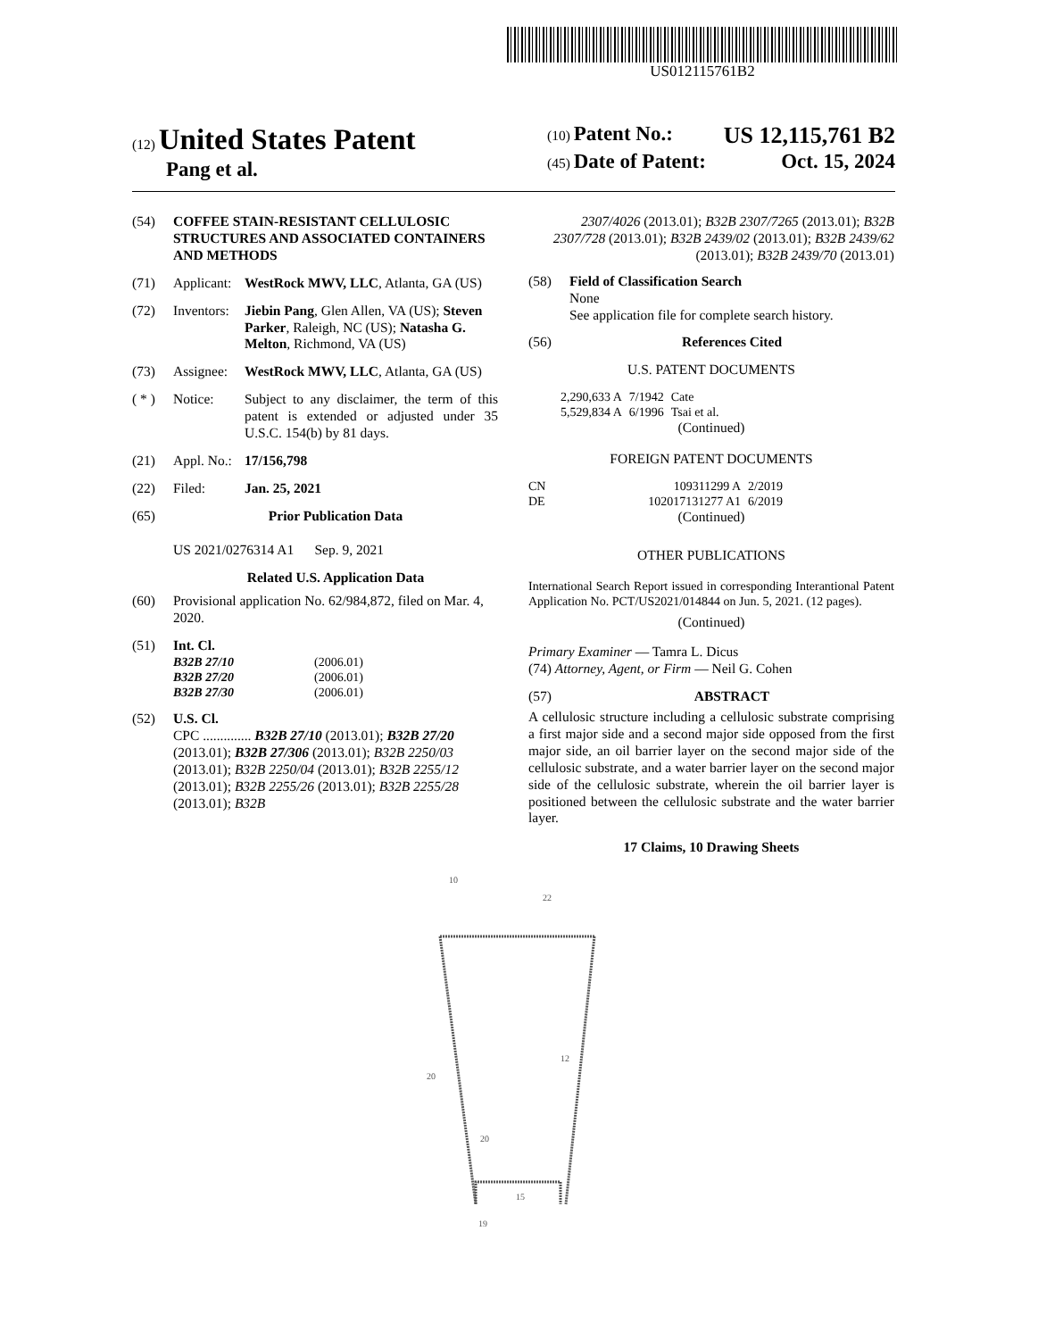US012115761B2
(12) United States Patent
Pang et al.
(10) Patent No.: US 12,115,761 B2
(45) Date of Patent: Oct. 15, 2024
(54) COFFEE STAIN-RESISTANT CELLULOSIC STRUCTURES AND ASSOCIATED CONTAINERS AND METHODS
(71) Applicant: WestRock MWV, LLC, Atlanta, GA (US)
(72) Inventors: Jiebin Pang, Glen Allen, VA (US); Steven Parker, Raleigh, NC (US); Natasha G. Melton, Richmond, VA (US)
(73) Assignee: WestRock MWV, LLC, Atlanta, GA (US)
( * ) Notice: Subject to any disclaimer, the term of this patent is extended or adjusted under 35 U.S.C. 154(b) by 81 days.
(21) Appl. No.: 17/156,798
(22) Filed: Jan. 25, 2021
(65) Prior Publication Data
US 2021/0276314 A1 Sep. 9, 2021
Related U.S. Application Data
(60) Provisional application No. 62/984,872, filed on Mar. 4, 2020.
(51) Int. Cl.
| B32B 27/10 | (2006.01) |
| B32B 27/20 | (2006.01) |
| B32B 27/30 | (2006.01) |
(52) U.S. Cl.
CPC .............. B32B 27/10 (2013.01); B32B 27/20 (2013.01); B32B 27/306 (2013.01); B32B 2250/03 (2013.01); B32B 2250/04 (2013.01); B32B 2255/12 (2013.01); B32B 2255/26 (2013.01); B32B 2255/28 (2013.01); B32B
2307/4026 (2013.01); B32B 2307/7265 (2013.01); B32B 2307/728 (2013.01); B32B 2439/02 (2013.01); B32B 2439/62 (2013.01); B32B 2439/70 (2013.01)
(58) Field of Classification Search
None
See application file for complete search history.
(56) References Cited
U.S. PATENT DOCUMENTS
| 2,290,633 A | 7/1942 | Cate |
| 5,529,834 A | 6/1996 | Tsai et al. |
(Continued)
FOREIGN PATENT DOCUMENTS
| CN | 109311299 A | 2/2019 |
| DE | 102017131277 A1 | 6/2019 |
(Continued)
OTHER PUBLICATIONS
International Search Report issued in corresponding Interantional Patent Application No. PCT/US2021/014844 on Jun. 5, 2021. (12 pages).
(Continued)
Primary Examiner — Tamra L. Dicus
(74) Attorney, Agent, or Firm — Neil G. Cohen
(57) ABSTRACT
A cellulosic structure including a cellulosic substrate comprising a first major side and a second major side opposed from the first major side, an oil barrier layer on the second major side of the cellulosic substrate, and a water barrier layer on the second major side of the cellulosic substrate, wherein the oil barrier layer is positioned between the cellulosic substrate and the water barrier layer.
17 Claims, 10 Drawing Sheets
10
22
12
20
20
19
15